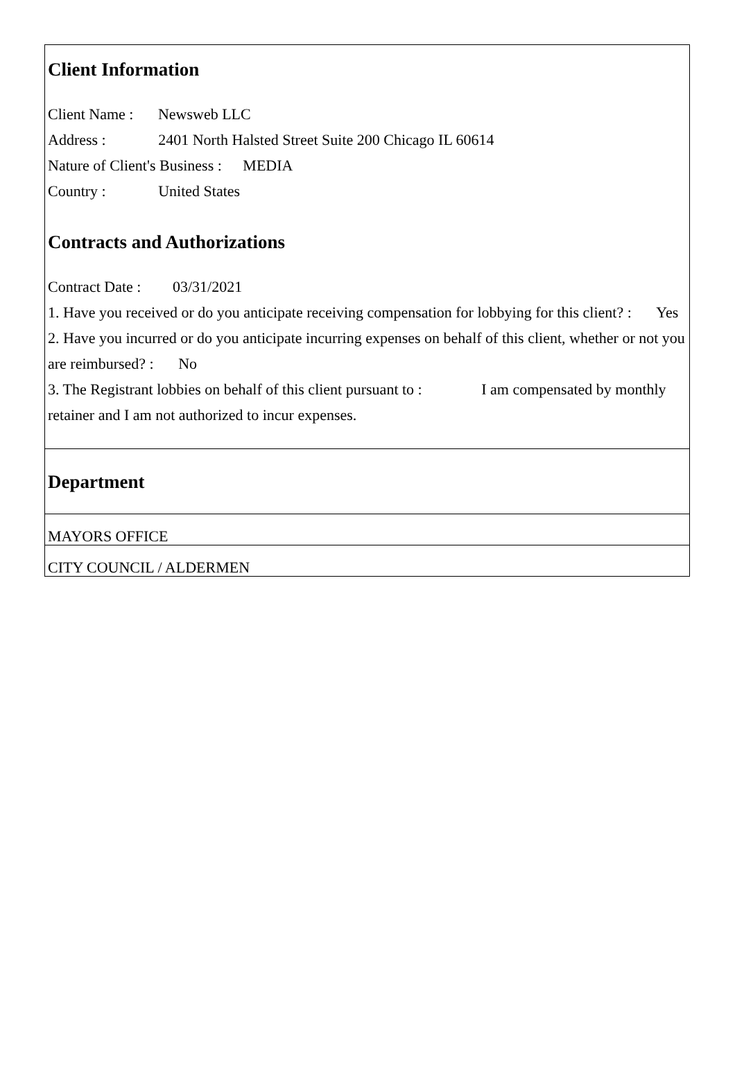Client Information
Client Name : Newsweb LLC
Address : 2401 North Halsted Street Suite 200 Chicago IL 60614
Nature of Client's Business : MEDIA
Country : United States
Contracts and Authorizations
Contract Date : 03/31/2021
1. Have you received or do you anticipate receiving compensation for lobbying for this client? : Yes
2. Have you incurred or do you anticipate incurring expenses on behalf of this client, whether or not you are reimbursed? : No
3. The Registrant lobbies on behalf of this client pursuant to : I am compensated by monthly retainer and I am not authorized to incur expenses.
Department
MAYORS OFFICE
CITY COUNCIL / ALDERMEN